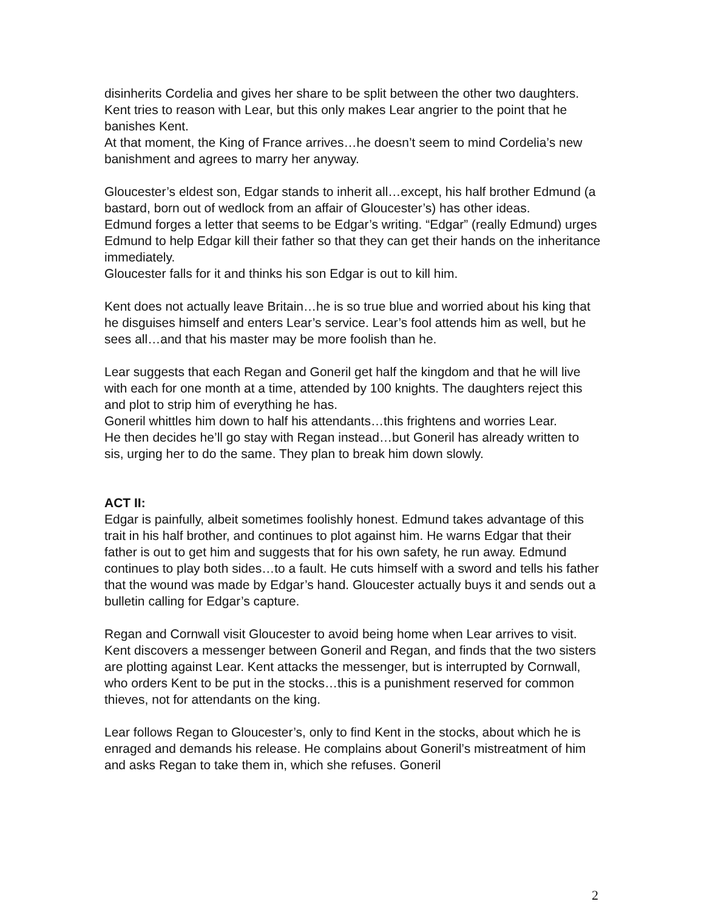disinherits Cordelia and gives her share to be split between the other two daughters.
Kent tries to reason with Lear, but this only makes Lear angrier to the point that he banishes Kent.
At that moment, the King of France arrives…he doesn’t seem to mind Cordelia’s new banishment and agrees to marry her anyway.
Gloucester’s eldest son, Edgar stands to inherit all…except, his half brother Edmund (a bastard, born out of wedlock from an affair of Gloucester’s) has other ideas.
Edmund forges a letter that seems to be Edgar’s writing. “Edgar” (really Edmund) urges Edmund to help Edgar kill their father so that they can get their hands on the inheritance immediately.
Gloucester falls for it and thinks his son Edgar is out to kill him.
Kent does not actually leave Britain…he is so true blue and worried about his king that he disguises himself and enters Lear’s service. Lear’s fool attends him as well, but he sees all…and that his master may be more foolish than he.
Lear suggests that each Regan and Goneril get half the kingdom and that he will live with each for one month at a time, attended by 100 knights. The daughters reject this and plot to strip him of everything he has.
Goneril whittles him down to half his attendants…this frightens and worries Lear.
He then decides he’ll go stay with Regan instead…but Goneril has already written to sis, urging her to do the same. They plan to break him down slowly.
ACT II:
Edgar is painfully, albeit sometimes foolishly honest. Edmund takes advantage of this trait in his half brother, and continues to plot against him. He warns Edgar that their father is out to get him and suggests that for his own safety, he run away. Edmund continues to play both sides…to a fault. He cuts himself with a sword and tells his father that the wound was made by Edgar’s hand. Gloucester actually buys it and sends out a bulletin calling for Edgar’s capture.
Regan and Cornwall visit Gloucester to avoid being home when Lear arrives to visit. Kent discovers a messenger between Goneril and Regan, and finds that the two sisters are plotting against Lear. Kent attacks the messenger, but is interrupted by Cornwall, who orders Kent to be put in the stocks…this is a punishment reserved for common thieves, not for attendants on the king.
Lear follows Regan to Gloucester’s, only to find Kent in the stocks, about which he is enraged and demands his release. He complains about Goneril’s mistreatment of him and asks Regan to take them in, which she refuses. Goneril
2